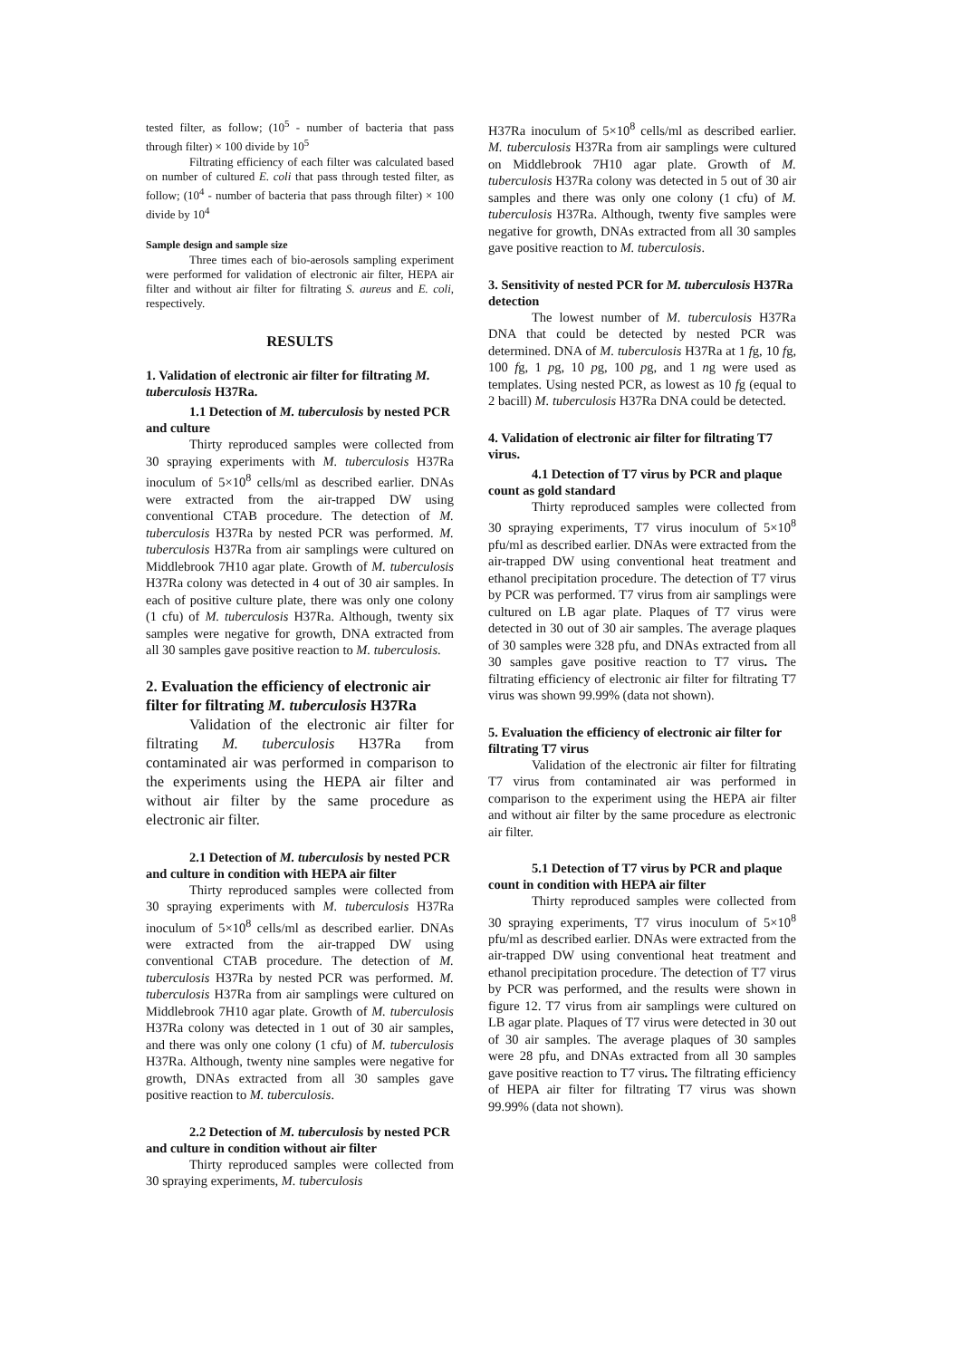tested filter, as follow; (10<sup>5</sup> - number of bacteria that pass through filter) × 100 divide by 10<sup>5</sup>
Filtrating efficiency of each filter was calculated based on number of cultured E. coli that pass through tested filter, as follow; (10<sup>4</sup> - number of bacteria that pass through filter) × 100 divide by 10<sup>4</sup>
Sample design and sample size
Three times each of bio-aerosols sampling experiment were performed for validation of electronic air filter, HEPA air filter and without air filter for filtrating S. aureus and E. coli, respectively.
RESULTS
1. Validation of electronic air filter for filtrating M. tuberculosis H37Ra.
1.1 Detection of M. tuberculosis by nested PCR and culture
Thirty reproduced samples were collected from 30 spraying experiments with M. tuberculosis H37Ra inoculum of 5×10<sup>8</sup> cells/ml as described earlier. DNAs were extracted from the air-trapped DW using conventional CTAB procedure. The detection of M. tuberculosis H37Ra by nested PCR was performed. M. tuberculosis H37Ra from air samplings were cultured on Middlebrook 7H10 agar plate. Growth of M. tuberculosis H37Ra colony was detected in 4 out of 30 air samples. In each of positive culture plate, there was only one colony (1 cfu) of M. tuberculosis H37Ra. Although, twenty six samples were negative for growth, DNA extracted from all 30 samples gave positive reaction to M. tuberculosis.
2. Evaluation the efficiency of electronic air filter for filtrating M. tuberculosis H37Ra
Validation of the electronic air filter for filtrating M. tuberculosis H37Ra from contaminated air was performed in comparison to the experiments using the HEPA air filter and without air filter by the same procedure as electronic air filter.
2.1 Detection of M. tuberculosis by nested PCR and culture in condition with HEPA air filter
Thirty reproduced samples were collected from 30 spraying experiments with M. tuberculosis H37Ra inoculum of 5×10<sup>8</sup> cells/ml as described earlier. DNAs were extracted from the air-trapped DW using conventional CTAB procedure. The detection of M. tuberculosis H37Ra by nested PCR was performed. M. tuberculosis H37Ra from air samplings were cultured on Middlebrook 7H10 agar plate. Growth of M. tuberculosis H37Ra colony was detected in 1 out of 30 air samples, and there was only one colony (1 cfu) of M. tuberculosis H37Ra. Although, twenty nine samples were negative for growth, DNAs extracted from all 30 samples gave positive reaction to M. tuberculosis.
2.2 Detection of M. tuberculosis by nested PCR and culture in condition without air filter
Thirty reproduced samples were collected from 30 spraying experiments, M. tuberculosis
H37Ra inoculum of 5×10<sup>8</sup> cells/ml as described earlier. M. tuberculosis H37Ra from air samplings were cultured on Middlebrook 7H10 agar plate. Growth of M. tuberculosis H37Ra colony was detected in 5 out of 30 air samples and there was only one colony (1 cfu) of M. tuberculosis H37Ra. Although, twenty five samples were negative for growth, DNAs extracted from all 30 samples gave positive reaction to M. tuberculosis.
3. Sensitivity of nested PCR for M. tuberculosis H37Ra detection
The lowest number of M. tuberculosis H37Ra DNA that could be detected by nested PCR was determined. DNA of M. tuberculosis H37Ra at 1 fg, 10 fg, 100 fg, 1 pg, 10 pg, 100 pg, and 1 ng were used as templates. Using nested PCR, as lowest as 10 fg (equal to 2 bacill) M. tuberculosis H37Ra DNA could be detected.
4. Validation of electronic air filter for filtrating T7 virus.
4.1 Detection of T7 virus by PCR and plaque count as gold standard
Thirty reproduced samples were collected from 30 spraying experiments, T7 virus inoculum of 5×10<sup>8</sup> pfu/ml as described earlier. DNAs were extracted from the air-trapped DW using conventional heat treatment and ethanol precipitation procedure. The detection of T7 virus by PCR was performed. T7 virus from air samplings were cultured on LB agar plate. Plaques of T7 virus were detected in 30 out of 30 air samples. The average plaques of 30 samples were 328 pfu, and DNAs extracted from all 30 samples gave positive reaction to T7 virus. The filtrating efficiency of electronic air filter for filtrating T7 virus was shown 99.99% (data not shown).
5. Evaluation the efficiency of electronic air filter for filtrating T7 virus
Validation of the electronic air filter for filtrating T7 virus from contaminated air was performed in comparison to the experiment using the HEPA air filter and without air filter by the same procedure as electronic air filter.
5.1 Detection of T7 virus by PCR and plaque count in condition with HEPA air filter
Thirty reproduced samples were collected from 30 spraying experiments, T7 virus inoculum of 5×10<sup>8</sup> pfu/ml as described earlier. DNAs were extracted from the air-trapped DW using conventional heat treatment and ethanol precipitation procedure. The detection of T7 virus by PCR was performed, and the results were shown in figure 12. T7 virus from air samplings were cultured on LB agar plate. Plaques of T7 virus were detected in 30 out of 30 air samples. The average plaques of 30 samples were 28 pfu, and DNAs extracted from all 30 samples gave positive reaction to T7 virus. The filtrating efficiency of HEPA air filter for filtrating T7 virus was shown 99.99% (data not shown).